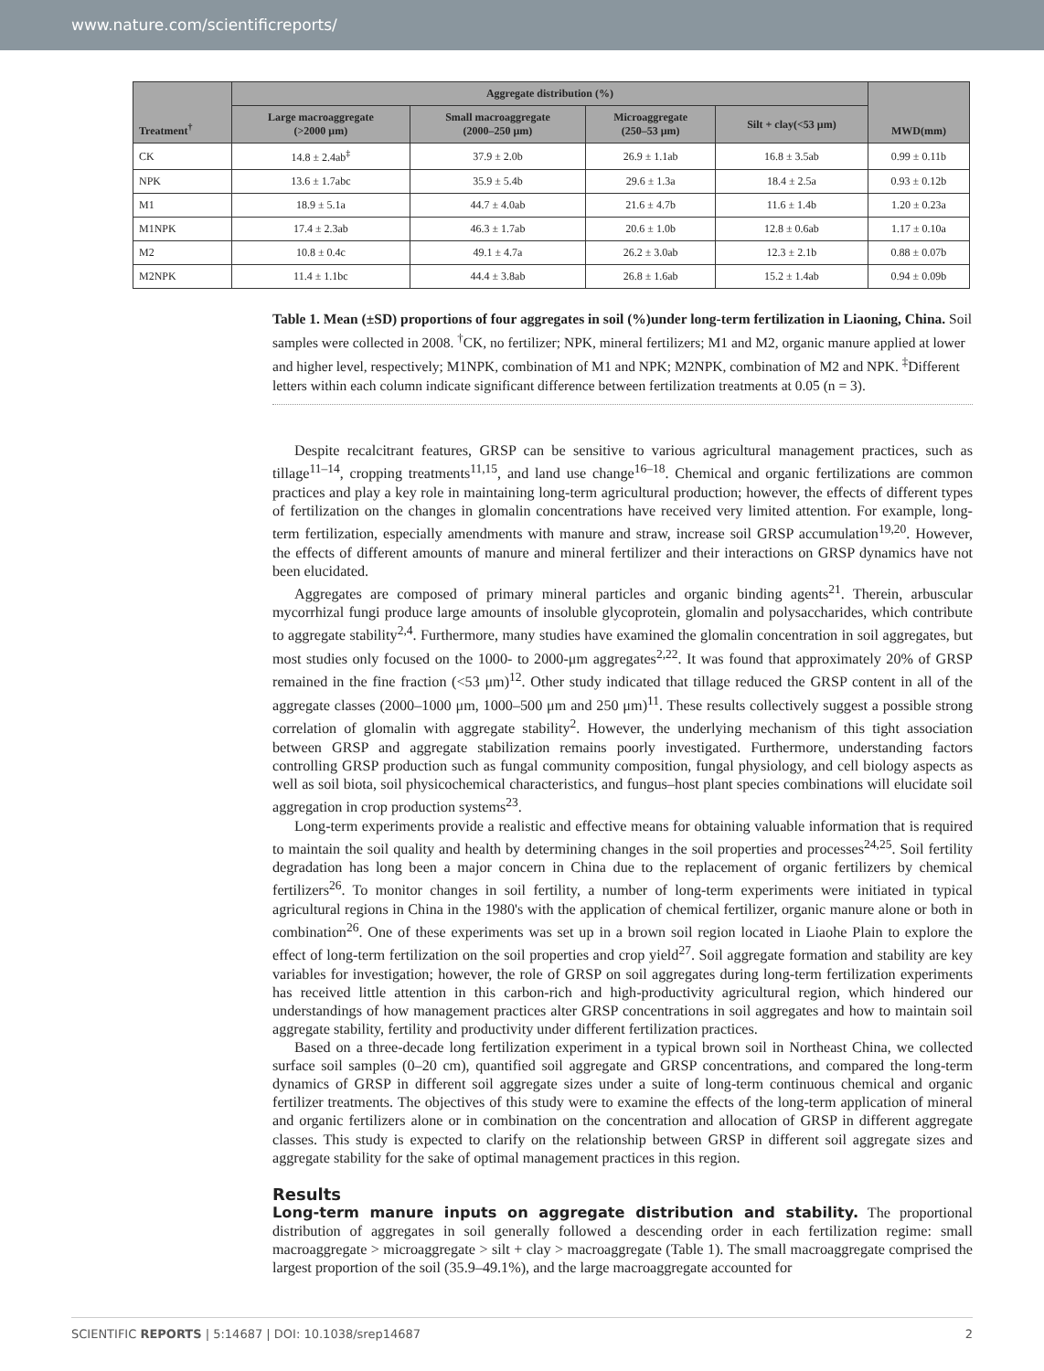www.nature.com/scientificreports/
| Treatment<sup>†</sup> | Aggregate distribution (%) | | | | MWD(mm) |
| --- | --- | --- | --- | --- | --- |
| | Large macroaggregate (>2000 μm) | Small macroaggregate (2000–250 μm) | Microaggregate (250–53 μm) | Silt + clay(<53 μm) | |
| CK | 14.8 ± 2.4ab<sup>‡</sup> | 37.9 ± 2.0b | 26.9 ± 1.1ab | 16.8 ± 3.5ab | 0.99 ± 0.11b |
| NPK | 13.6 ± 1.7abc | 35.9 ± 5.4b | 29.6 ± 1.3a | 18.4 ± 2.5a | 0.93 ± 0.12b |
| M1 | 18.9 ± 5.1a | 44.7 ± 4.0ab | 21.6 ± 4.7b | 11.6 ± 1.4b | 1.20 ± 0.23a |
| M1NPK | 17.4 ± 2.3ab | 46.3 ± 1.7ab | 20.6 ± 1.0b | 12.8 ± 0.6ab | 1.17 ± 0.10a |
| M2 | 10.8 ± 0.4c | 49.1 ± 4.7a | 26.2 ± 3.0ab | 12.3 ± 2.1b | 0.88 ± 0.07b |
| M2NPK | 11.4 ± 1.1bc | 44.4 ± 3.8ab | 26.8 ± 1.6ab | 15.2 ± 1.4ab | 0.94 ± 0.09b |
Table 1. Mean (±SD) proportions of four aggregates in soil (%)under long-term fertilization in Liaoning, China. Soil samples were collected in 2008. <sup>†</sup>CK, no fertilizer; NPK, mineral fertilizers; M1 and M2, organic manure applied at lower and higher level, respectively; M1NPK, combination of M1 and NPK; M2NPK, combination of M2 and NPK. <sup>‡</sup>Different letters within each column indicate significant difference between fertilization treatments at 0.05 (n = 3).
Despite recalcitrant features, GRSP can be sensitive to various agricultural management practices, such as tillage<sup>11–14</sup>, cropping treatments<sup>11,15</sup>, and land use change<sup>16–18</sup>. Chemical and organic fertilizations are common practices and play a key role in maintaining long-term agricultural production; however, the effects of different types of fertilization on the changes in glomalin concentrations have received very limited attention. For example, long-term fertilization, especially amendments with manure and straw, increase soil GRSP accumulation<sup>19,20</sup>. However, the effects of different amounts of manure and mineral fertilizer and their interactions on GRSP dynamics have not been elucidated.
Aggregates are composed of primary mineral particles and organic binding agents<sup>21</sup>. Therein, arbuscular mycorrhizal fungi produce large amounts of insoluble glycoprotein, glomalin and polysaccharides, which contribute to aggregate stability<sup>2,4</sup>. Furthermore, many studies have examined the glomalin concentration in soil aggregates, but most studies only focused on the 1000- to 2000-μm aggregates<sup>2,22</sup>. It was found that approximately 20% of GRSP remained in the fine fraction (<53 μm)<sup>12</sup>. Other study indicated that tillage reduced the GRSP content in all of the aggregate classes (2000–1000 μm, 1000–500 μm and 250 μm)<sup>11</sup>. These results collectively suggest a possible strong correlation of glomalin with aggregate stability<sup>2</sup>. However, the underlying mechanism of this tight association between GRSP and aggregate stabilization remains poorly investigated. Furthermore, understanding factors controlling GRSP production such as fungal community composition, fungal physiology, and cell biology aspects as well as soil biota, soil physicochemical characteristics, and fungus–host plant species combinations will elucidate soil aggregation in crop production systems<sup>23</sup>.
Long-term experiments provide a realistic and effective means for obtaining valuable information that is required to maintain the soil quality and health by determining changes in the soil properties and processes<sup>24,25</sup>. Soil fertility degradation has long been a major concern in China due to the replacement of organic fertilizers by chemical fertilizers<sup>26</sup>. To monitor changes in soil fertility, a number of long-term experiments were initiated in typical agricultural regions in China in the 1980's with the application of chemical fertilizer, organic manure alone or both in combination<sup>26</sup>. One of these experiments was set up in a brown soil region located in Liaohe Plain to explore the effect of long-term fertilization on the soil properties and crop yield<sup>27</sup>. Soil aggregate formation and stability are key variables for investigation; however, the role of GRSP on soil aggregates during long-term fertilization experiments has received little attention in this carbon-rich and high-productivity agricultural region, which hindered our understandings of how management practices alter GRSP concentrations in soil aggregates and how to maintain soil aggregate stability, fertility and productivity under different fertilization practices.
Based on a three-decade long fertilization experiment in a typical brown soil in Northeast China, we collected surface soil samples (0–20 cm), quantified soil aggregate and GRSP concentrations, and compared the long-term dynamics of GRSP in different soil aggregate sizes under a suite of long-term continuous chemical and organic fertilizer treatments. The objectives of this study were to examine the effects of the long-term application of mineral and organic fertilizers alone or in combination on the concentration and allocation of GRSP in different aggregate classes. This study is expected to clarify on the relationship between GRSP in different soil aggregate sizes and aggregate stability for the sake of optimal management practices in this region.
Results
Long-term manure inputs on aggregate distribution and stability. The proportional distribution of aggregates in soil generally followed a descending order in each fertilization regime: small macroaggregate > microaggregate > silt + clay > macroaggregate (Table 1). The small macroaggregate comprised the largest proportion of the soil (35.9–49.1%), and the large macroaggregate accounted for
SCIENTIFIC REPORTS | 5:14687 | DOI: 10.1038/srep14687 2